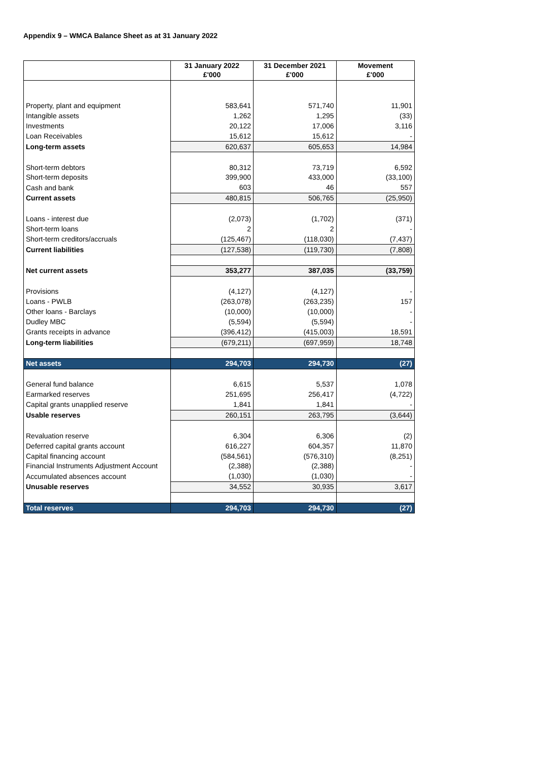Appendix 9 – WMCA Balance Sheet as at 31 January 2022
| | 31 January 2022 £'000 | 31 December 2021 £'000 | Movement £'000 |
| --- | --- | --- | --- |
| Property, plant and equipment | 583,641 | 571,740 | 11,901 |
| Intangible assets | 1,262 | 1,295 | (33) |
| Investments | 20,122 | 17,006 | 3,116 |
| Loan Receivables | 15,612 | 15,612 | - |
| Long-term assets | 620,637 | 605,653 | 14,984 |
| Short-term debtors | 80,312 | 73,719 | 6,592 |
| Short-term deposits | 399,900 | 433,000 | (33,100) |
| Cash and bank | 603 | 46 | 557 |
| Current assets | 480,815 | 506,765 | (25,950) |
| Loans - interest due | (2,073) | (1,702) | (371) |
| Short-term loans | 2 | 2 | - |
| Short-term creditors/accruals | (125,467) | (118,030) | (7,437) |
| Current liabilities | (127,538) | (119,730) | (7,808) |
| Net current assets | 353,277 | 387,035 | (33,759) |
| Provisions | (4,127) | (4,127) | - |
| Loans - PWLB | (263,078) | (263,235) | 157 |
| Other loans - Barclays | (10,000) | (10,000) | - |
| Dudley MBC | (5,594) | (5,594) | - |
| Grants receipts in advance | (396,412) | (415,003) | 18,591 |
| Long-term liabilities | (679,211) | (697,959) | 18,748 |
| Net assets | 294,703 | 294,730 | (27) |
| General fund balance | 6,615 | 5,537 | 1,078 |
| Earmarked reserves | 251,695 | 256,417 | (4,722) |
| Capital grants unapplied reserve | 1,841 | 1,841 | - |
| Usable reserves | 260,151 | 263,795 | (3,644) |
| Revaluation reserve | 6,304 | 6,306 | (2) |
| Deferred capital grants account | 616,227 | 604,357 | 11,870 |
| Capital financing account | (584,561) | (576,310) | (8,251) |
| Financial Instruments Adjustment Account | (2,388) | (2,388) | - |
| Accumulated absences account | (1,030) | (1,030) | - |
| Unusable reserves | 34,552 | 30,935 | 3,617 |
| Total reserves | 294,703 | 294,730 | (27) |